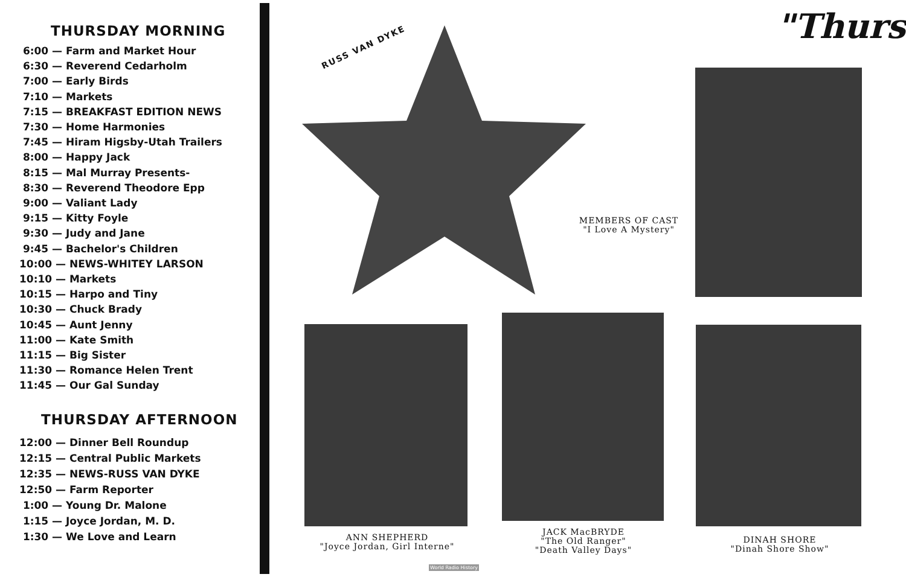THURSDAY MORNING
6:00 — Farm and Market Hour
6:30 — Reverend Cedarholm
7:00 — Early Birds
7:10 — Markets
7:15 — BREAKFAST EDITION NEWS
7:30 — Home Harmonies
7:45 — Hiram Higsby-Utah Trailers
8:00 — Happy Jack
8:15 — Mal Murray Presents-
8:30 — Reverend Theodore Epp
9:00 — Valiant Lady
9:15 — Kitty Foyle
9:30 — Judy and Jane
9:45 — Bachelor's Children
10:00 — NEWS-WHITEY LARSON
10:10 — Markets
10:15 — Harpo and Tiny
10:30 — Chuck Brady
10:45 — Aunt Jenny
11:00 — Kate Smith
11:15 — Big Sister
11:30 — Romance Helen Trent
11:45 — Our Gal Sunday
THURSDAY AFTERNOON
12:00 — Dinner Bell Roundup
12:15 — Central Public Markets
12:35 — NEWS-RUSS VAN DYKE
12:50 — Farm Reporter
1:00 — Young Dr. Malone
1:15 — Joyce Jordan, M. D.
1:30 — We Love and Learn
RUSS VAN DYKE
"Thurs
MEMBERS OF CAST
"I Love A Mystery"
ANN SHEPHERD
"Joyce Jordan, Girl Interne"
JACK MacBRYDE
"The Old Ranger"
"Death Valley Days"
DINAH SHORE
"Dinah Shore Show"
World Radio History